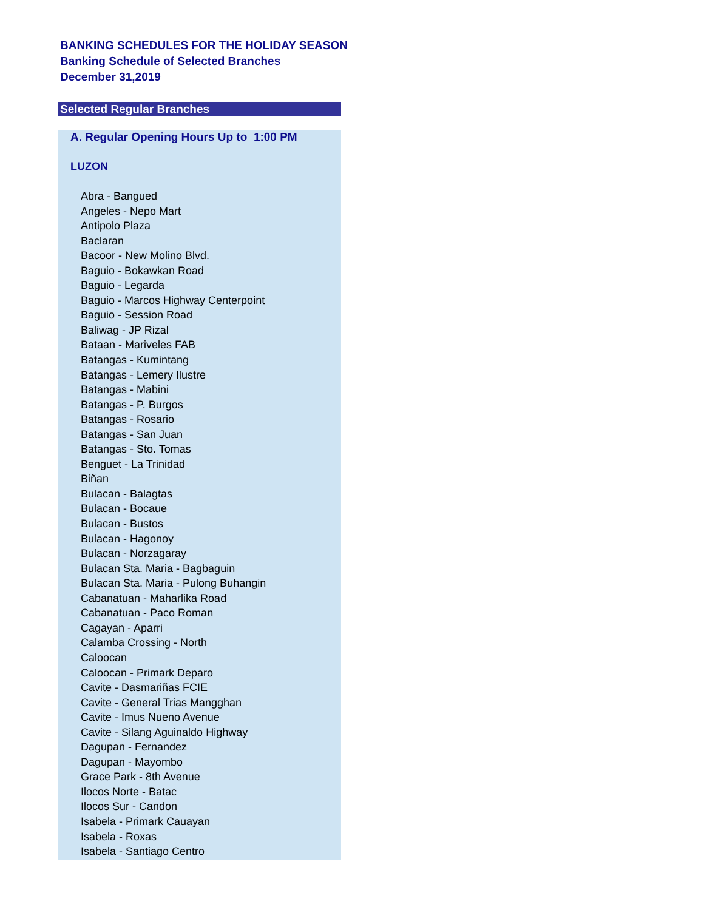BANKING SCHEDULES FOR THE HOLIDAY SEASON
Banking Schedule of Selected Branches
December 31,2019
Selected Regular Branches
A. Regular Opening Hours Up to 1:00 PM
LUZON
Abra - Bangued
Angeles - Nepo Mart
Antipolo Plaza
Baclaran
Bacoor - New Molino Blvd.
Baguio - Bokawkan Road
Baguio - Legarda
Baguio - Marcos Highway Centerpoint
Baguio - Session Road
Baliwag - JP Rizal
Bataan - Mariveles FAB
Batangas - Kumintang
Batangas - Lemery Ilustre
Batangas - Mabini
Batangas - P. Burgos
Batangas - Rosario
Batangas - San Juan
Batangas - Sto. Tomas
Benguet - La Trinidad
Biñan
Bulacan - Balagtas
Bulacan - Bocaue
Bulacan - Bustos
Bulacan - Hagonoy
Bulacan - Norzagaray
Bulacan Sta. Maria - Bagbaguin
Bulacan Sta. Maria - Pulong Buhangin
Cabanatuan - Maharlika Road
Cabanatuan - Paco Roman
Cagayan - Aparri
Calamba Crossing - North
Caloocan
Caloocan - Primark Deparo
Cavite - Dasmariñas FCIE
Cavite - General Trias Mangghan
Cavite - Imus Nueno Avenue
Cavite - Silang Aguinaldo Highway
Dagupan - Fernandez
Dagupan - Mayombo
Grace Park - 8th Avenue
Ilocos Norte - Batac
Ilocos Sur - Candon
Isabela - Primark Cauayan
Isabela - Roxas
Isabela - Santiago Centro